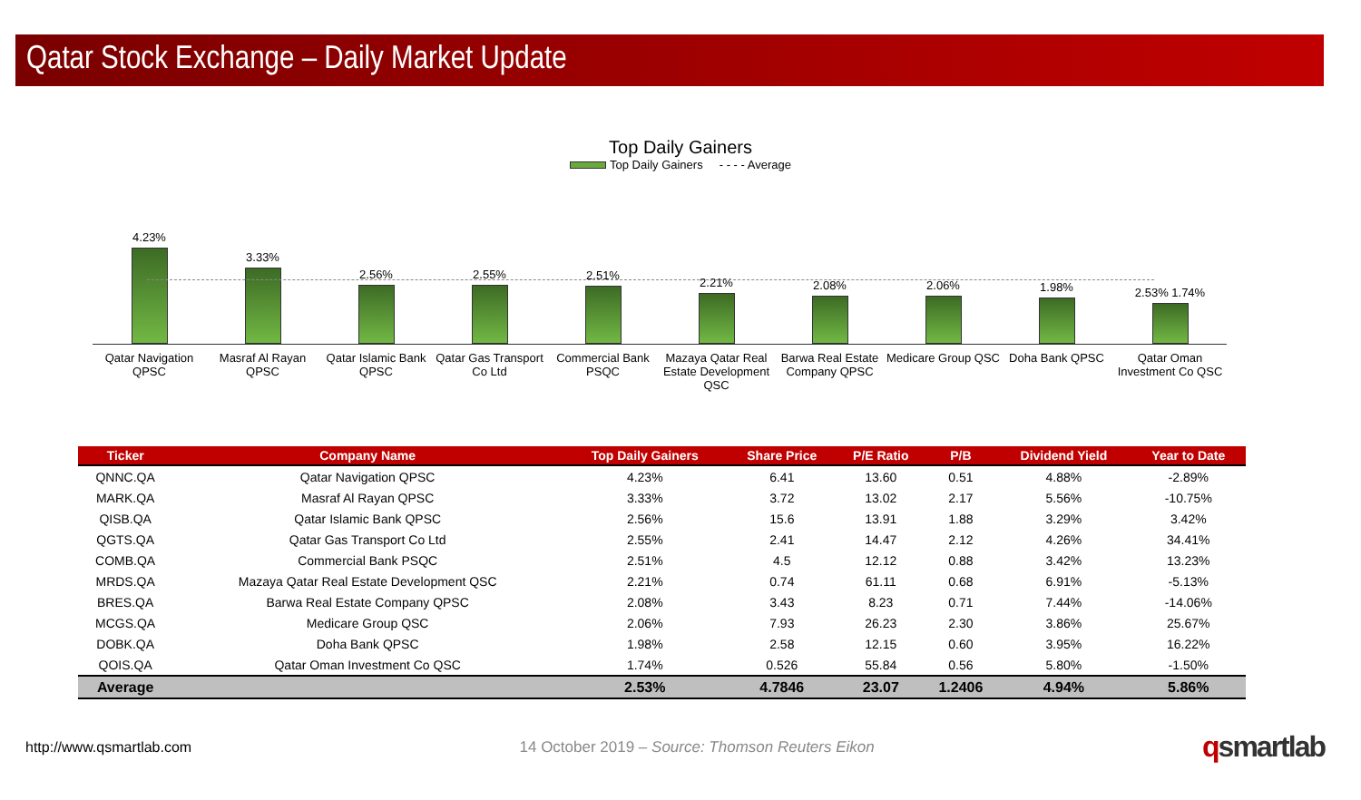Qatar Stock Exchange – Daily Market Update
Top Daily Gainers
Top Daily Gainers - - - - Average
4.23%
3.33%
2.56%
2.55%
2.51%
2.21%
2.08%
2.06%
1.98%
2.53% 1.74%
Qatar Navigation QPSC Masraf Al Rayan QPSC Qatar Islamic Bank QPSC Qatar Gas Transport Co Ltd Commercial Bank PSQC Mazaya Qatar Real Estate Development QSC
Barwa Real Estate Company QPSC Medicare Group QSC Doha Bank QPSC Qatar Oman Investment Co QSC
| Ticker | Company Name | Top Daily Gainers | Share Price | P/E Ratio | P/B | Dividend Yield | Year to Date |
| --- | --- | --- | --- | --- | --- | --- | --- |
| QNNC.QA | Qatar Navigation QPSC | 4.23% | 6.41 | 13.60 | 0.51 | 4.88% | -2.89% |
| MARK.QA | Masraf Al Rayan QPSC | 3.33% | 3.72 | 13.02 | 2.17 | 5.56% | -10.75% |
| QISB.QA | Qatar Islamic Bank QPSC | 2.56% | 15.6 | 13.91 | 1.88 | 3.29% | 3.42% |
| QGTS.QA | Qatar Gas Transport Co Ltd | 2.55% | 2.41 | 14.47 | 2.12 | 4.26% | 34.41% |
| COMB.QA | Commercial Bank PSQC | 2.51% | 4.5 | 12.12 | 0.88 | 3.42% | 13.23% |
| MRDS.QA | Mazaya Qatar Real Estate Development QSC | 2.21% | 0.74 | 61.11 | 0.68 | 6.91% | -5.13% |
| BRES.QA | Barwa Real Estate Company QPSC | 2.08% | 3.43 | 8.23 | 0.71 | 7.44% | -14.06% |
| MCGS.QA | Medicare Group QSC | 2.06% | 7.93 | 26.23 | 2.30 | 3.86% | 25.67% |
| DOBK.QA | Doha Bank QPSC | 1.98% | 2.58 | 12.15 | 0.60 | 3.95% | 16.22% |
| QOIS.QA | Qatar Oman Investment Co QSC | 1.74% | 0.526 | 55.84 | 0.56 | 5.80% | -1.50% |
| Average | | 2.53% | 4.7846 | 23.07 | 1.2406 | 4.94% | 5.86% |
http://www.qsmartlab.com 14 October 2019 – Source: Thomson Reuters Eikon qsmartlab